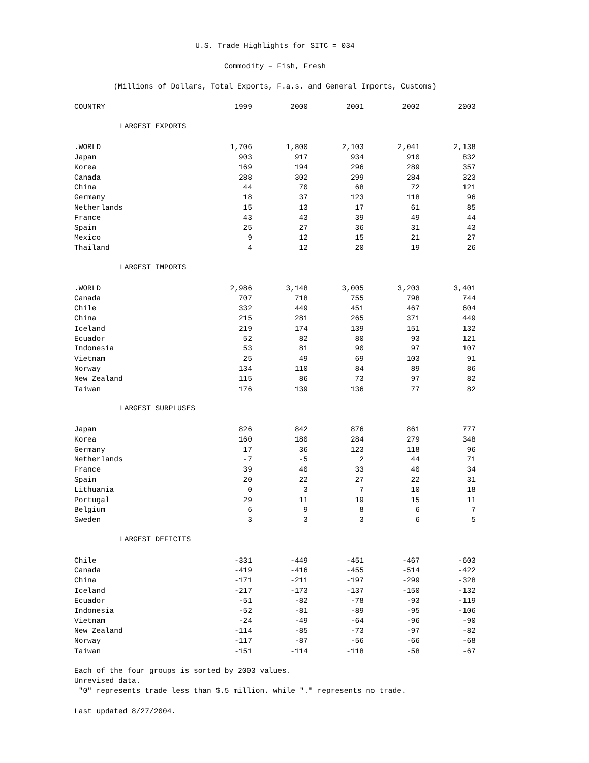U.S. Trade Highlights for SITC = 034
Commodity = Fish, Fresh
(Millions of Dollars, Total Exports, F.a.s. and General Imports, Customs)
| COUNTRY | 1999 | 2000 | 2001 | 2002 | 2003 |
| --- | --- | --- | --- | --- | --- |
| LARGEST EXPORTS | | | | | |
| .WORLD | 1,706 | 1,800 | 2,103 | 2,041 | 2,138 |
| Japan | 903 | 917 | 934 | 910 | 832 |
| Korea | 169 | 194 | 296 | 289 | 357 |
| Canada | 288 | 302 | 299 | 284 | 323 |
| China | 44 | 70 | 68 | 72 | 121 |
| Germany | 18 | 37 | 123 | 118 | 96 |
| Netherlands | 15 | 13 | 17 | 61 | 85 |
| France | 43 | 43 | 39 | 49 | 44 |
| Spain | 25 | 27 | 36 | 31 | 43 |
| Mexico | 9 | 12 | 15 | 21 | 27 |
| Thailand | 4 | 12 | 20 | 19 | 26 |
| LARGEST IMPORTS | | | | | |
| .WORLD | 2,986 | 3,148 | 3,005 | 3,203 | 3,401 |
| Canada | 707 | 718 | 755 | 798 | 744 |
| Chile | 332 | 449 | 451 | 467 | 604 |
| China | 215 | 281 | 265 | 371 | 449 |
| Iceland | 219 | 174 | 139 | 151 | 132 |
| Ecuador | 52 | 82 | 80 | 93 | 121 |
| Indonesia | 53 | 81 | 90 | 97 | 107 |
| Vietnam | 25 | 49 | 69 | 103 | 91 |
| Norway | 134 | 110 | 84 | 89 | 86 |
| New Zealand | 115 | 86 | 73 | 97 | 82 |
| Taiwan | 176 | 139 | 136 | 77 | 82 |
| LARGEST SURPLUSES | | | | | |
| Japan | 826 | 842 | 876 | 861 | 777 |
| Korea | 160 | 180 | 284 | 279 | 348 |
| Germany | 17 | 36 | 123 | 118 | 96 |
| Netherlands | -7 | -5 | 2 | 44 | 71 |
| France | 39 | 40 | 33 | 40 | 34 |
| Spain | 20 | 22 | 27 | 22 | 31 |
| Lithuania | 0 | 3 | 7 | 10 | 18 |
| Portugal | 29 | 11 | 19 | 15 | 11 |
| Belgium | 6 | 9 | 8 | 6 | 7 |
| Sweden | 3 | 3 | 3 | 6 | 5 |
| LARGEST DEFICITS | | | | | |
| Chile | -331 | -449 | -451 | -467 | -603 |
| Canada | -419 | -416 | -455 | -514 | -422 |
| China | -171 | -211 | -197 | -299 | -328 |
| Iceland | -217 | -173 | -137 | -150 | -132 |
| Ecuador | -51 | -82 | -78 | -93 | -119 |
| Indonesia | -52 | -81 | -89 | -95 | -106 |
| Vietnam | -24 | -49 | -64 | -96 | -90 |
| New Zealand | -114 | -85 | -73 | -97 | -82 |
| Norway | -117 | -87 | -56 | -66 | -68 |
| Taiwan | -151 | -114 | -118 | -58 | -67 |
Each of the four groups is sorted by 2003 values.
Unrevised data.
"0" represents trade less than $.5 million. while "." represents no trade.
Last updated 8/27/2004.